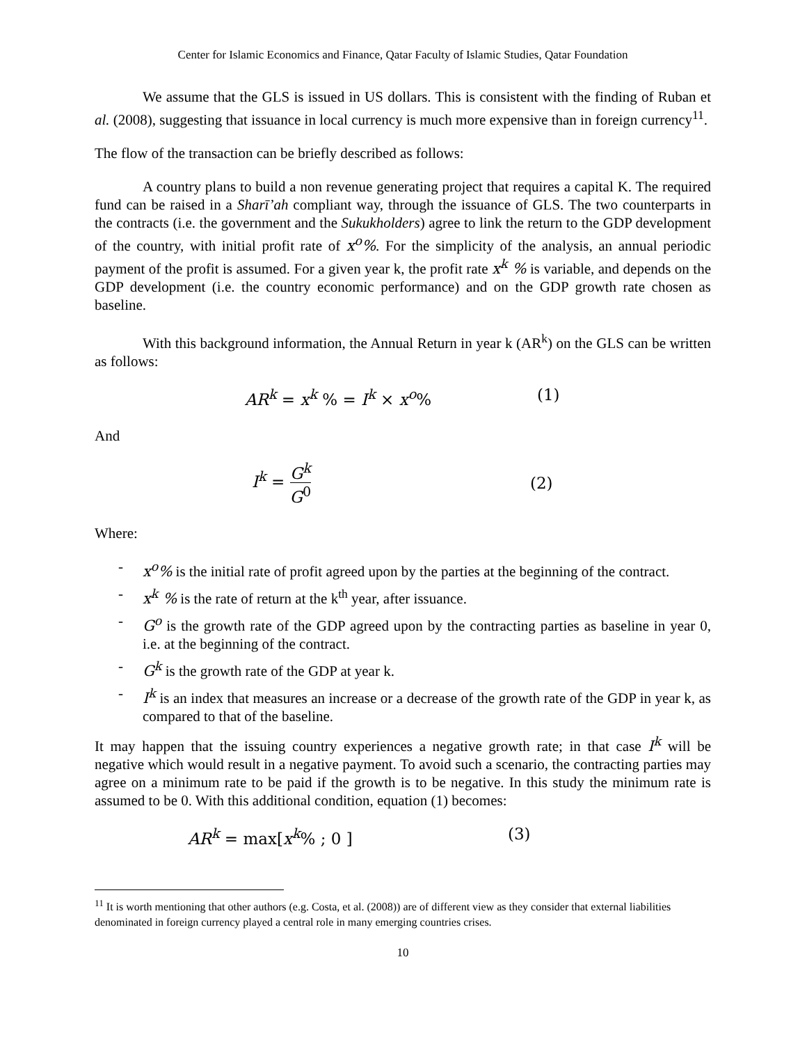Center for Islamic Economics and Finance, Qatar Faculty of Islamic Studies, Qatar Foundation
We assume that the GLS is issued in US dollars. This is consistent with the finding of Ruban et al. (2008), suggesting that issuance in local currency is much more expensive than in foreign currency<sup>11</sup>.
The flow of the transaction can be briefly described as follows:
A country plans to build a non revenue generating project that requires a capital K. The required fund can be raised in a Sharī’ah compliant way, through the issuance of GLS. The two counterparts in the contracts (i.e. the government and the Sukukholders) agree to link the return to the GDP development of the country, with initial profit rate of x<sup>o</sup>%. For the simplicity of the analysis, an annual periodic payment of the profit is assumed. For a given year k, the profit rate x<sup>k</sup> % is variable, and depends on the GDP development (i.e. the country economic performance) and on the GDP growth rate chosen as baseline.
With this background information, the Annual Return in year k (AR<sup>k</sup>) on the GLS can be written as follows:
AR<sup>k</sup> = x<sup>k</sup> % = I<sup>k</sup> × x<sup>o</sup>% (1)
And
I<sup>k</sup> = G<sup>k</sup> G<sup>0</sup> (2)
Where:
- x<sup>o</sup>% is the initial rate of profit agreed upon by the parties at the beginning of the contract.
- x<sup>k</sup> % is the rate of return at the k<sup>th</sup> year, after issuance.
- G<sup>o</sup> is the growth rate of the GDP agreed upon by the contracting parties as baseline in year 0, i.e. at the beginning of the contract.
- G<sup>k</sup> is the growth rate of the GDP at year k.
- I<sup>k</sup> is an index that measures an increase or a decrease of the growth rate of the GDP in year k, as compared to that of the baseline.
It may happen that the issuing country experiences a negative growth rate; in that case I<sup>k</sup> will be negative which would result in a negative payment. To avoid such a scenario, the contracting parties may agree on a minimum rate to be paid if the growth is to be negative. In this study the minimum rate is assumed to be 0. With this additional condition, equation (1) becomes:
AR<sup>k</sup> = max[x<sup>k</sup>% ; 0 ] (3)
<sup>11</sup> It is worth mentioning that other authors (e.g. Costa, et al. (2008)) are of different view as they consider that external liabilities denominated in foreign currency played a central role in many emerging countries crises.
10